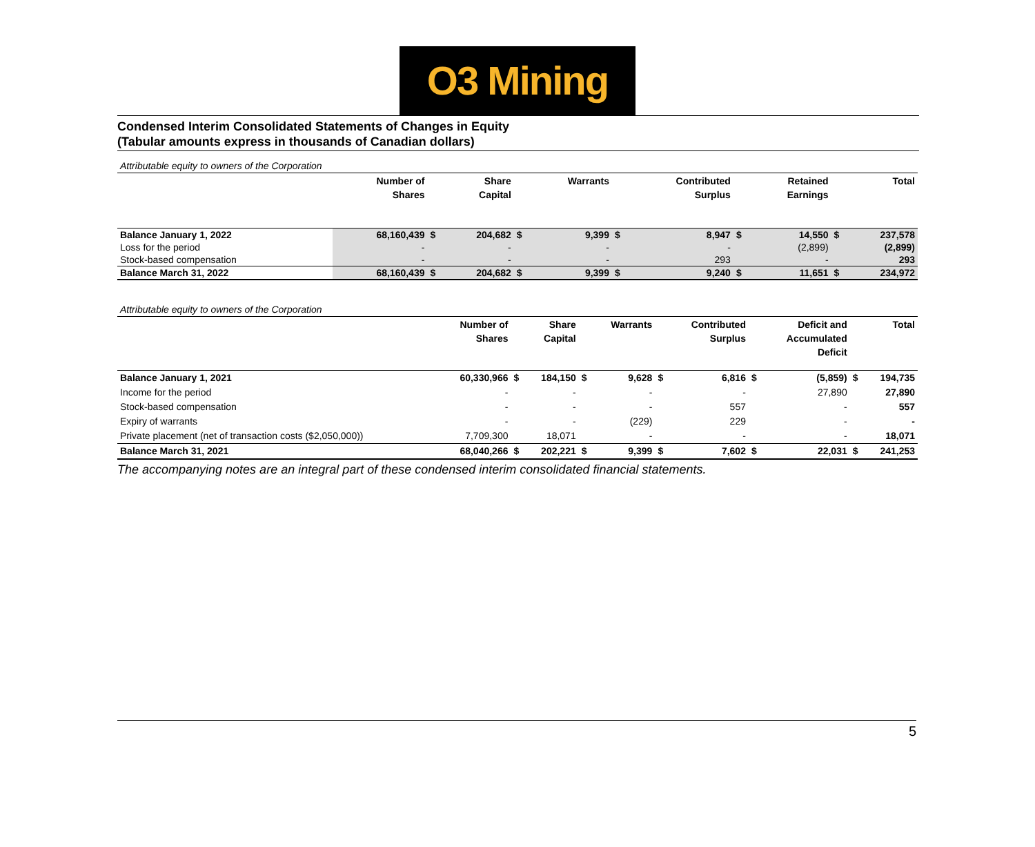O3 Mining
Condensed Interim Consolidated Statements of Changes in Equity
(Tabular amounts express in thousands of Canadian dollars)
Attributable equity to owners of the Corporation
| | Number of Shares | | Share Capital | | Warrants | | Contributed Surplus | | Retained Earnings | | Total |
| --- | --- | --- | --- | --- | --- | --- | --- | --- | --- | --- | --- |
| Balance January 1, 2022 | 68,160,439 | $ | 204,682 | $ | 9,399 | $ | 8,947 | $ | 14,550 | $ | 237,578 |
| Loss for the period | - | | - | | - | | - | | (2,899) | | (2,899) |
| Stock-based compensation | - | | - | | - | | 293 | | - | | 293 |
| Balance March 31, 2022 | 68,160,439 | $ | 204,682 | $ | 9,399 | $ | 9,240 | $ | 11,651 | $ | 234,972 |
Attributable equity to owners of the Corporation
| | Number of Shares | | Share Capital | | Warrants | | Contributed Surplus | | Deficit and Accumulated Deficit | | Total |
| --- | --- | --- | --- | --- | --- | --- | --- | --- | --- | --- | --- |
| Balance January 1, 2021 | 60,330,966 | $ | 184,150 | $ | 9,628 | $ | 6,816 | $ | (5,859) | $ | 194,735 |
| Income for the period | - | | - | | - | | - | | 27,890 | | 27,890 |
| Stock-based compensation | - | | - | | - | | 557 | | - | | 557 |
| Expiry of warrants | - | | - | | (229) | | 229 | | - | | - |
| Private placement (net of transaction costs ($2,050,000)) | 7,709,300 | | 18,071 | | - | | - | | - | | 18,071 |
| Balance March 31, 2021 | 68,040,266 | $ | 202,221 | $ | 9,399 | $ | 7,602 | $ | 22,031 | $ | 241,253 |
The accompanying notes are an integral part of these condensed interim consolidated financial statements.
5